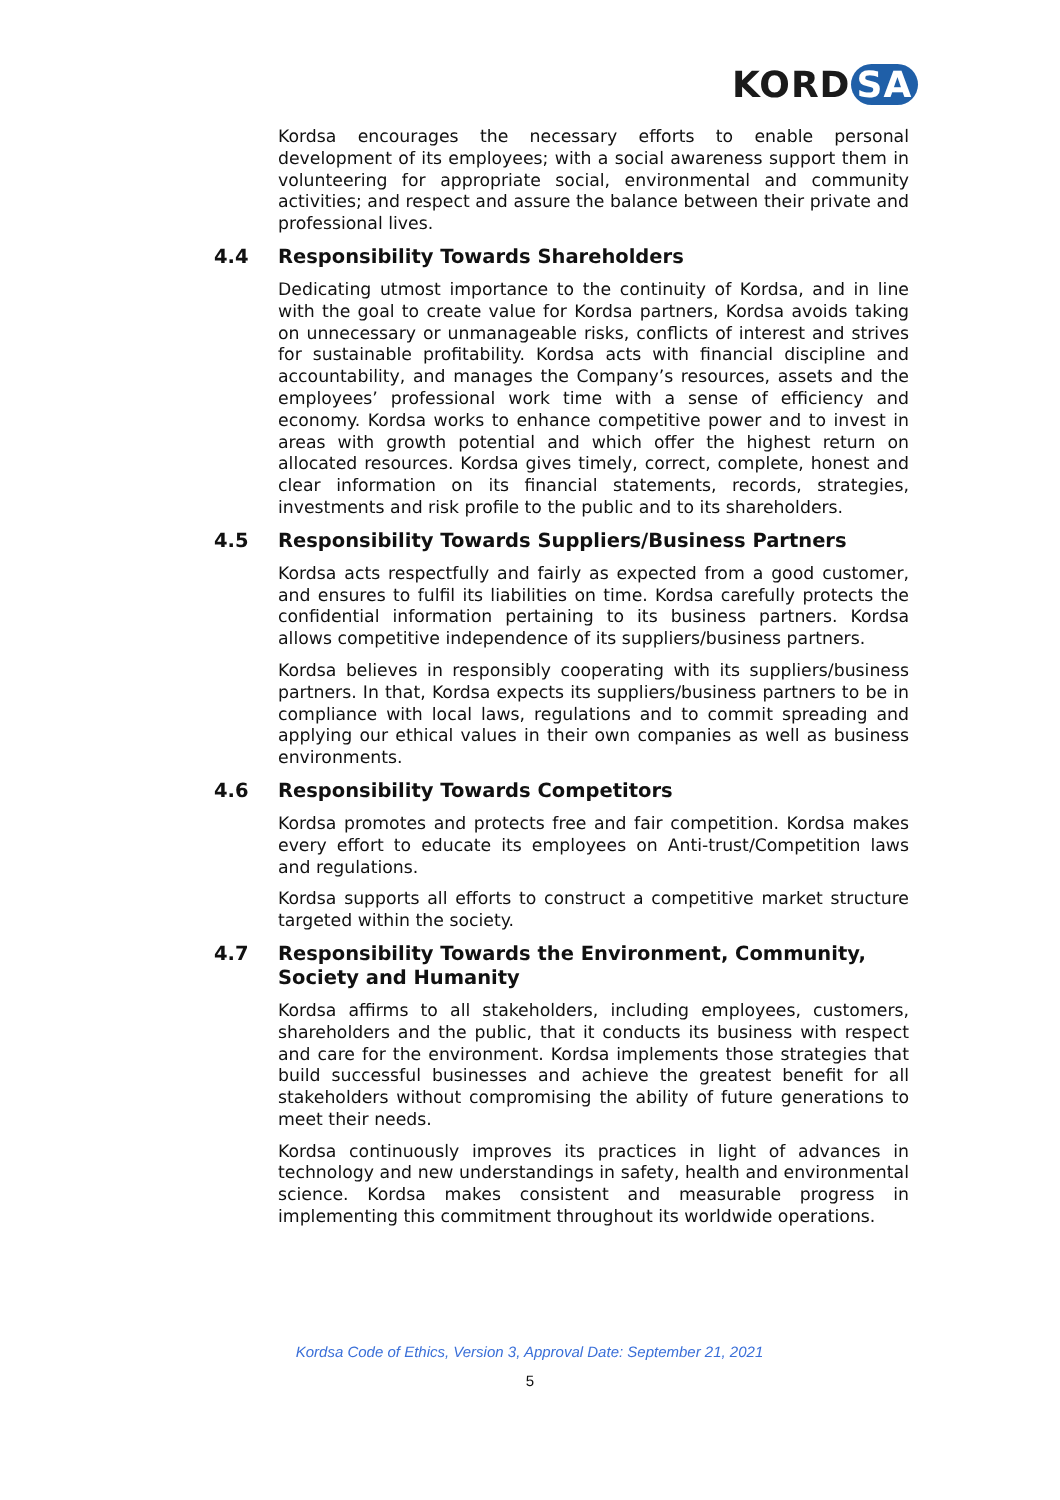KORD SA
Kordsa encourages the necessary efforts to enable personal development of its employees; with a social awareness support them in volunteering for appropriate social, environmental and community activities; and respect and assure the balance between their private and professional lives.
4.4 Responsibility Towards Shareholders
Dedicating utmost importance to the continuity of Kordsa, and in line with the goal to create value for Kordsa partners, Kordsa avoids taking on unnecessary or unmanageable risks, conflicts of interest and strives for sustainable profitability. Kordsa acts with financial discipline and accountability, and manages the Company’s resources, assets and the employees’ professional work time with a sense of efficiency and economy. Kordsa works to enhance competitive power and to invest in areas with growth potential and which offer the highest return on allocated resources. Kordsa gives timely, correct, complete, honest and clear information on its financial statements, records, strategies, investments and risk profile to the public and to its shareholders.
4.5 Responsibility Towards Suppliers/Business Partners
Kordsa acts respectfully and fairly as expected from a good customer, and ensures to fulfil its liabilities on time. Kordsa carefully protects the confidential information pertaining to its business partners. Kordsa allows competitive independence of its suppliers/business partners.
Kordsa believes in responsibly cooperating with its suppliers/business partners. In that, Kordsa expects its suppliers/business partners to be in compliance with local laws, regulations and to commit spreading and applying our ethical values in their own companies as well as business environments.
4.6 Responsibility Towards Competitors
Kordsa promotes and protects free and fair competition. Kordsa makes every effort to educate its employees on Anti-trust/Competition laws and regulations.
Kordsa supports all efforts to construct a competitive market structure targeted within the society.
4.7 Responsibility Towards the Environment, Community, Society and Humanity
Kordsa affirms to all stakeholders, including employees, customers, shareholders and the public, that it conducts its business with respect and care for the environment. Kordsa implements those strategies that build successful businesses and achieve the greatest benefit for all stakeholders without compromising the ability of future generations to meet their needs.
Kordsa continuously improves its practices in light of advances in technology and new understandings in safety, health and environmental science. Kordsa makes consistent and measurable progress in implementing this commitment throughout its worldwide operations.
Kordsa Code of Ethics, Version 3, Approval Date: September 21, 2021
5